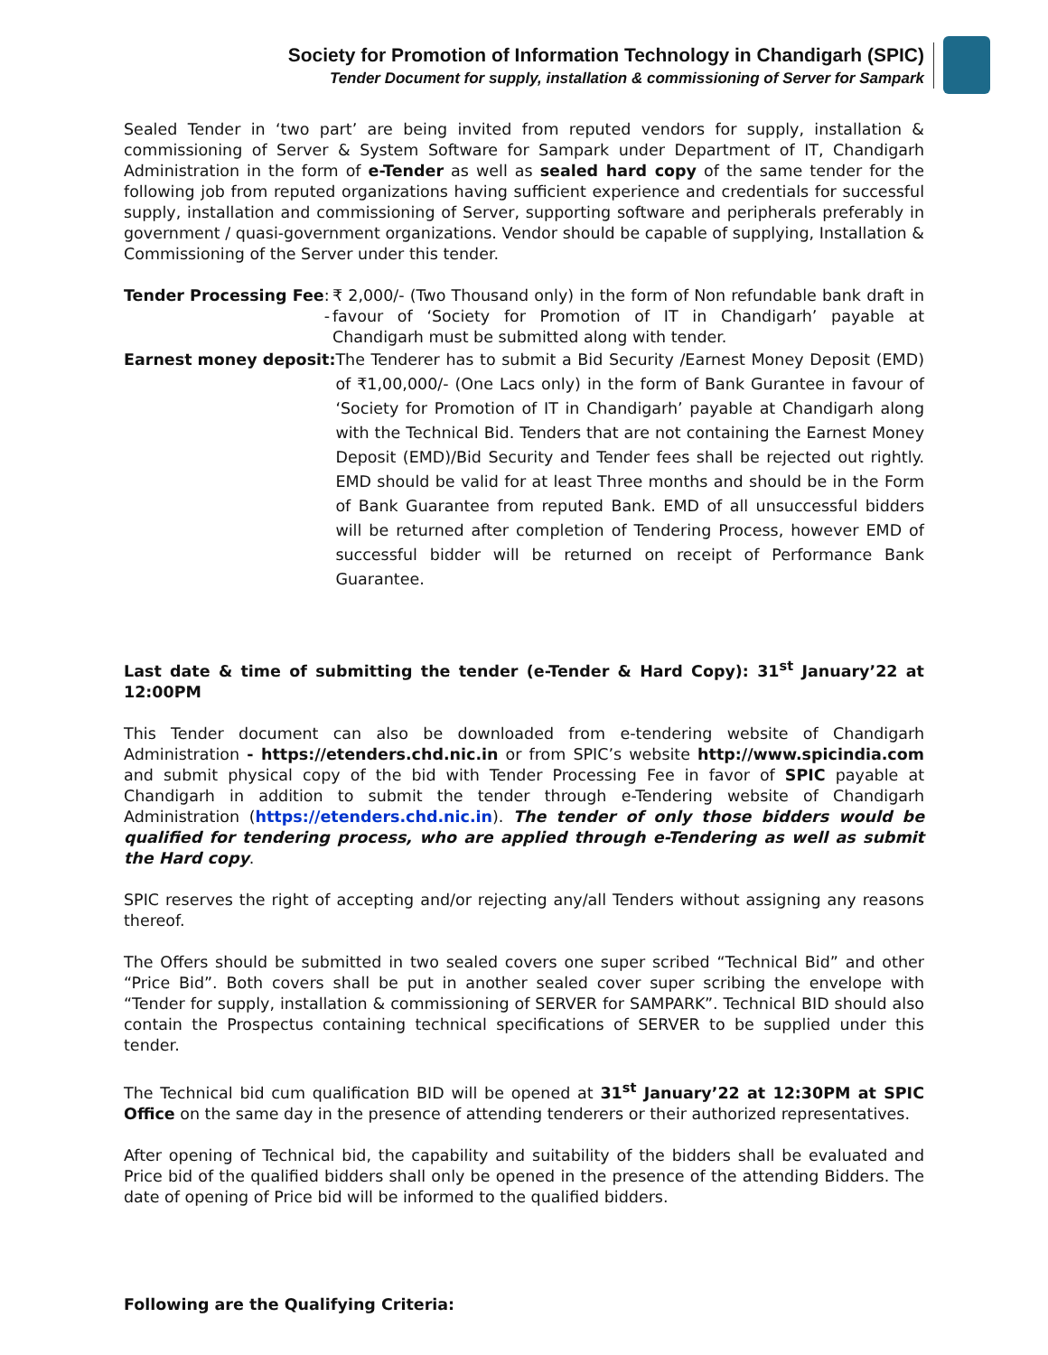Society for Promotion of Information Technology in Chandigarh (SPIC)
Tender Document for supply, installation & commissioning of Server for Sampark
Sealed Tender in ‘two part’ are being invited from reputed vendors for supply, installation & commissioning of Server & System Software for Sampark under Department of IT, Chandigarh Administration in the form of e-Tender as well as sealed hard copy of the same tender for the following job from reputed organizations having sufficient experience and credentials for successful supply, installation and commissioning of Server, supporting software and peripherals preferably in government / quasi-government organizations. Vendor should be capable of supplying, Installation & Commissioning of the Server under this tender.
Tender Processing Fee: - ₹ 2,000/- (Two Thousand only) in the form of Non refundable bank draft in favour of ‘Society for Promotion of IT in Chandigarh’ payable at Chandigarh must be submitted along with tender.
Earnest money deposit: The Tenderer has to submit a Bid Security /Earnest Money Deposit (EMD) of ₹1,00,000/- (One Lacs only) in the form of Bank Gurantee in favour of ‘Society for Promotion of IT in Chandigarh’ payable at Chandigarh along with the Technical Bid. Tenders that are not containing the Earnest Money Deposit (EMD)/Bid Security and Tender fees shall be rejected out rightly. EMD should be valid for at least Three months and should be in the Form of Bank Guarantee from reputed Bank. EMD of all unsuccessful bidders will be returned after completion of Tendering Process, however EMD of successful bidder will be returned on receipt of Performance Bank Guarantee.
Last date & time of submitting the tender (e-Tender & Hard Copy): 31<sup>st</sup> January’22 at 12:00PM
This Tender document can also be downloaded from e-tendering website of Chandigarh Administration - https://etenders.chd.nic.in or from SPIC’s website http://www.spicindia.com and submit physical copy of the bid with Tender Processing Fee in favor of SPIC payable at Chandigarh in addition to submit the tender through e-Tendering website of Chandigarh Administration (https://etenders.chd.nic.in). The tender of only those bidders would be qualified for tendering process, who are applied through e-Tendering as well as submit the Hard copy.
SPIC reserves the right of accepting and/or rejecting any/all Tenders without assigning any reasons thereof.
The Offers should be submitted in two sealed covers one super scribed “Technical Bid” and other “Price Bid”. Both covers shall be put in another sealed cover super scribing the envelope with “Tender for supply, installation & commissioning of SERVER for SAMPARK”. Technical BID should also contain the Prospectus containing technical specifications of SERVER to be supplied under this tender.
The Technical bid cum qualification BID will be opened at 31<sup>st</sup> January’22 at 12:30PM at SPIC Office on the same day in the presence of attending tenderers or their authorized representatives.
After opening of Technical bid, the capability and suitability of the bidders shall be evaluated and Price bid of the qualified bidders shall only be opened in the presence of the attending Bidders. The date of opening of Price bid will be informed to the qualified bidders.
Following are the Qualifying Criteria: